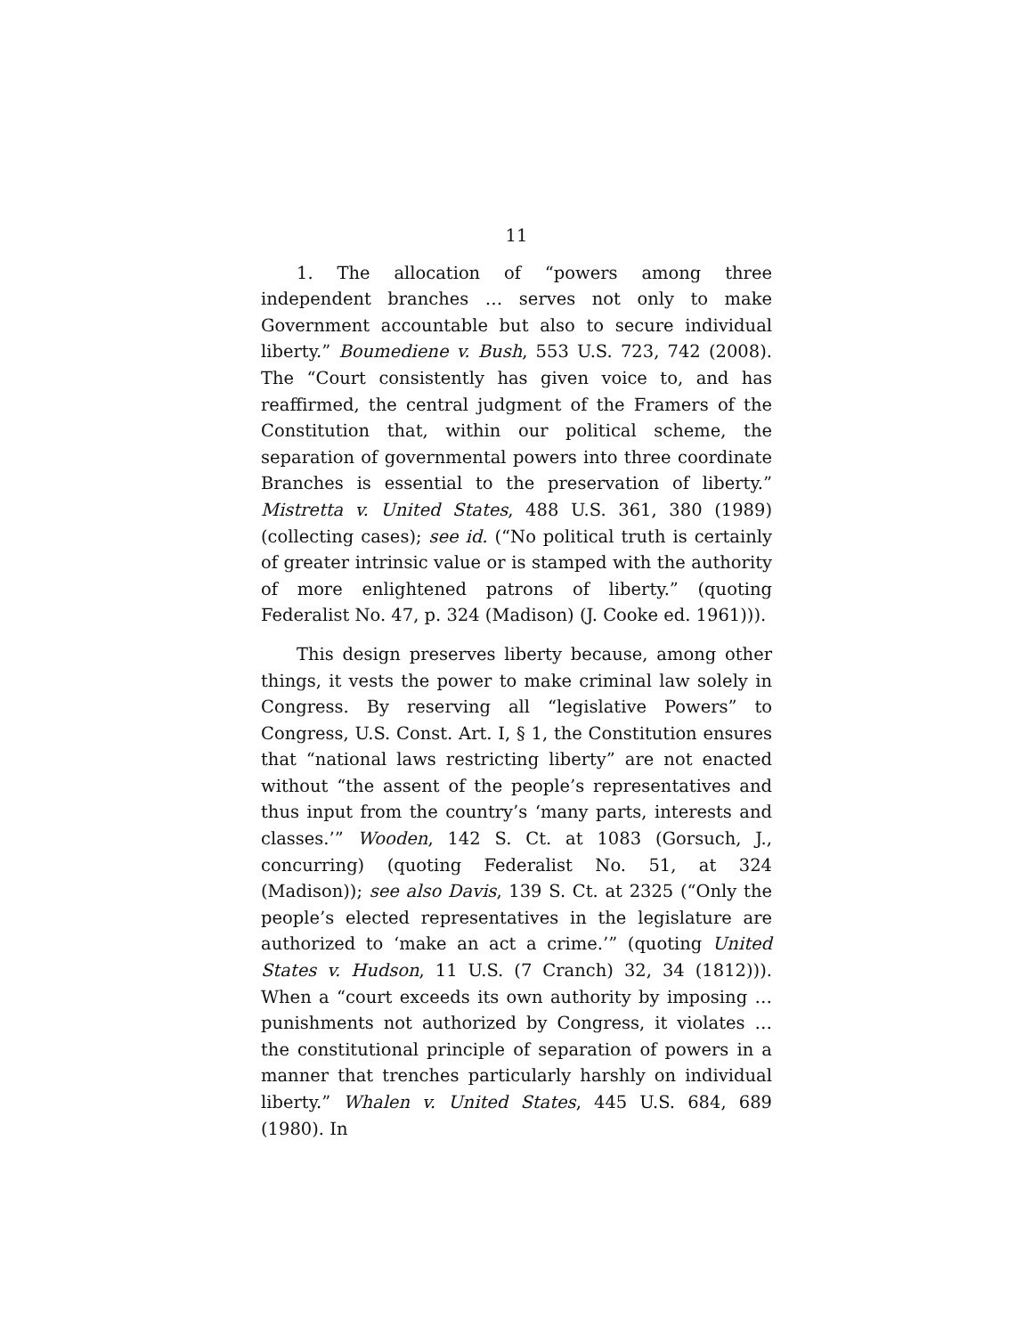11
1. The allocation of “powers among three independent branches … serves not only to make Government accountable but also to secure individual liberty.” Boumediene v. Bush, 553 U.S. 723, 742 (2008). The “Court consistently has given voice to, and has reaffirmed, the central judgment of the Framers of the Constitution that, within our political scheme, the separation of governmental powers into three coordinate Branches is essential to the preservation of liberty.” Mistretta v. United States, 488 U.S. 361, 380 (1989) (collecting cases); see id. (“No political truth is certainly of greater intrinsic value or is stamped with the authority of more enlightened patrons of liberty.” (quoting Federalist No. 47, p. 324 (Madison) (J. Cooke ed. 1961))).
This design preserves liberty because, among other things, it vests the power to make criminal law solely in Congress. By reserving all “legislative Powers” to Congress, U.S. Const. Art. I, § 1, the Constitution ensures that “national laws restricting liberty” are not enacted without “the assent of the people’s representatives and thus input from the country’s ‘many parts, interests and classes.’” Wooden, 142 S. Ct. at 1083 (Gorsuch, J., concurring) (quoting Federalist No. 51, at 324 (Madison)); see also Davis, 139 S. Ct. at 2325 (“Only the people’s elected representatives in the legislature are authorized to ‘make an act a crime.’” (quoting United States v. Hudson, 11 U.S. (7 Cranch) 32, 34 (1812))). When a “court exceeds its own authority by imposing … punishments not authorized by Congress, it violates … the constitutional principle of separation of powers in a manner that trenches particularly harshly on individual liberty.” Whalen v. United States, 445 U.S. 684, 689 (1980). In